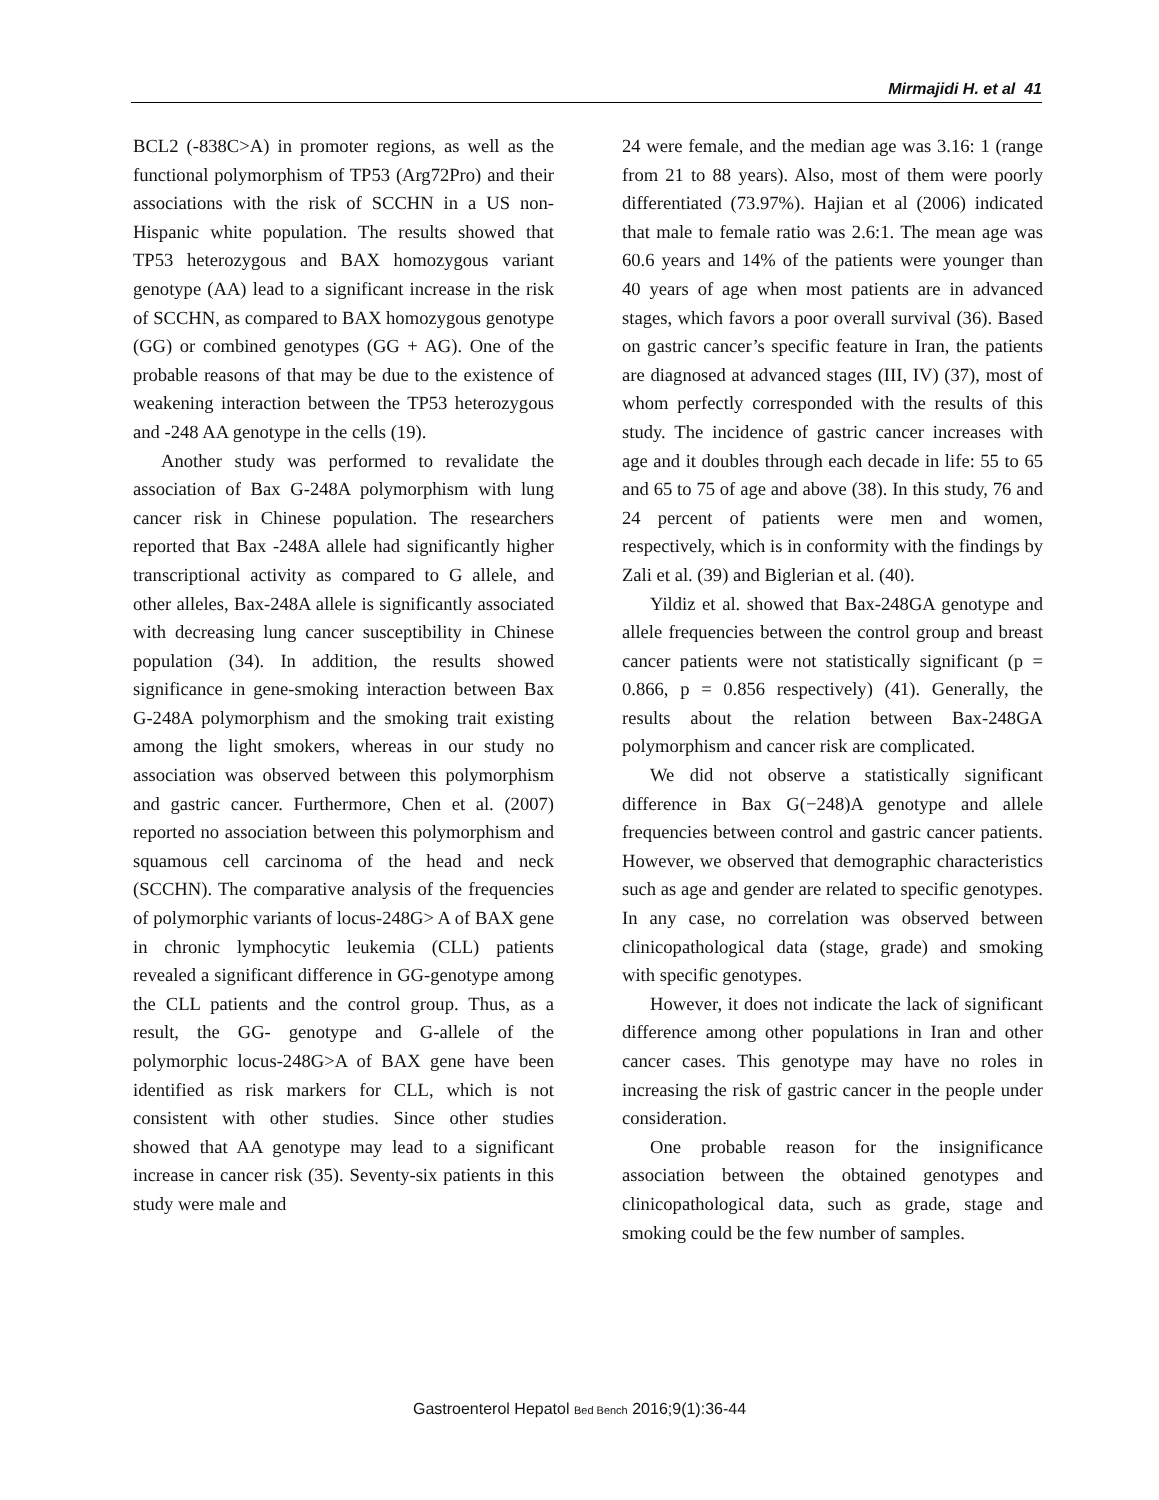Mirmajidi H. et al 41
BCL2 (-838C>A) in promoter regions, as well as the functional polymorphism of TP53 (Arg72Pro) and their associations with the risk of SCCHN in a US non-Hispanic white population. The results showed that TP53 heterozygous and BAX homozygous variant genotype (AA) lead to a significant increase in the risk of SCCHN, as compared to BAX homozygous genotype (GG) or combined genotypes (GG + AG). One of the probable reasons of that may be due to the existence of weakening interaction between the TP53 heterozygous and -248 AA genotype in the cells (19).
Another study was performed to revalidate the association of Bax G-248A polymorphism with lung cancer risk in Chinese population. The researchers reported that Bax -248A allele had significantly higher transcriptional activity as compared to G allele, and other alleles, Bax-248A allele is significantly associated with decreasing lung cancer susceptibility in Chinese population (34). In addition, the results showed significance in gene-smoking interaction between Bax G-248A polymorphism and the smoking trait existing among the light smokers, whereas in our study no association was observed between this polymorphism and gastric cancer. Furthermore, Chen et al. (2007) reported no association between this polymorphism and squamous cell carcinoma of the head and neck (SCCHN). The comparative analysis of the frequencies of polymorphic variants of locus-248G> A of BAX gene in chronic lymphocytic leukemia (CLL) patients revealed a significant difference in GG-genotype among the CLL patients and the control group. Thus, as a result, the GG- genotype and G-allele of the polymorphic locus-248G>A of BAX gene have been identified as risk markers for CLL, which is not consistent with other studies. Since other studies showed that AA genotype may lead to a significant increase in cancer risk (35). Seventy-six patients in this study were male and
24 were female, and the median age was 3.16: 1 (range from 21 to 88 years). Also, most of them were poorly differentiated (73.97%). Hajian et al (2006) indicated that male to female ratio was 2.6:1. The mean age was 60.6 years and 14% of the patients were younger than 40 years of age when most patients are in advanced stages, which favors a poor overall survival (36). Based on gastric cancer’s specific feature in Iran, the patients are diagnosed at advanced stages (III, IV) (37), most of whom perfectly corresponded with the results of this study. The incidence of gastric cancer increases with age and it doubles through each decade in life: 55 to 65 and 65 to 75 of age and above (38). In this study, 76 and 24 percent of patients were men and women, respectively, which is in conformity with the findings by Zali et al. (39) and Biglerian et al. (40).
Yildiz et al. showed that Bax-248GA genotype and allele frequencies between the control group and breast cancer patients were not statistically significant (p = 0.866, p = 0.856 respectively) (41). Generally, the results about the relation between Bax-248GA polymorphism and cancer risk are complicated.
We did not observe a statistically significant difference in Bax G(−248)A genotype and allele frequencies between control and gastric cancer patients. However, we observed that demographic characteristics such as age and gender are related to specific genotypes. In any case, no correlation was observed between clinicopathological data (stage, grade) and smoking with specific genotypes.
However, it does not indicate the lack of significant difference among other populations in Iran and other cancer cases. This genotype may have no roles in increasing the risk of gastric cancer in the people under consideration.
One probable reason for the insignificance association between the obtained genotypes and clinicopathological data, such as grade, stage and smoking could be the few number of samples.
Gastroenterol Hepatol Bed Bench 2016;9(1):36-44